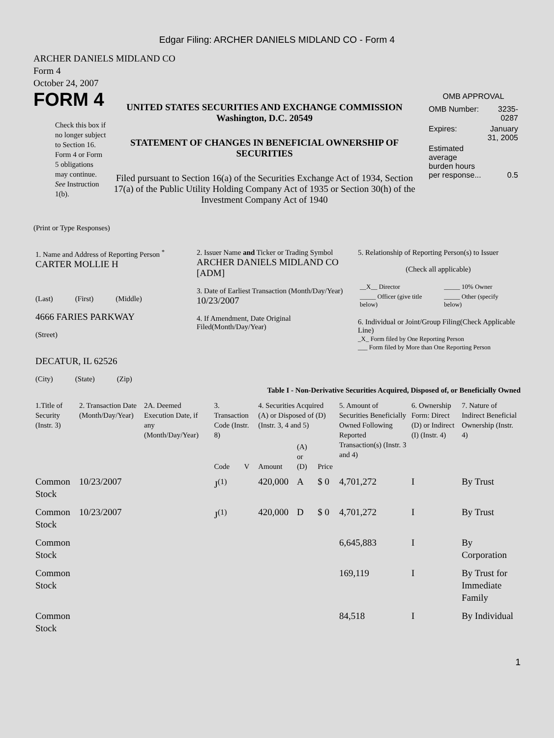Edgar Filing: ARCHER DANIELS MIDLAND CO - Form 4
ARCHER DANIELS MIDLAND CO
Form 4
October 24, 2007
FORM 4
Check this box if no longer subject to Section 16. Form 4 or Form 5 obligations may continue. See Instruction 1(b).
UNITED STATES SECURITIES AND EXCHANGE COMMISSION
Washington, D.C. 20549
STATEMENT OF CHANGES IN BENEFICIAL OWNERSHIP OF SECURITIES
Filed pursuant to Section 16(a) of the Securities Exchange Act of 1934, Section 17(a) of the Public Utility Holding Company Act of 1935 or Section 30(h) of the Investment Company Act of 1940
OMB APPROVAL
| OMB Number: | 3235-0287 |
| Expires: | January 31, 2005 |
| Estimated average burden hours per response... | 0.5 |
(Print or Type Responses)
| 1. Name and Address of Reporting Person <sup>*</sup> CARTER MOLLIE H (Last) (First) (Middle) 4666 FARIES PARKWAY (Street) DECATUR, IL 62526 (City) (State) (Zip) | 2. Issuer Name and Ticker or Trading Symbol ARCHER DANIELS MIDLAND CO [ADM] 3. Date of Earliest Transaction (Month/Day/Year) 10/23/2007 4. If Amendment, Date Original Filed(Month/Day/Year) | 5. Relationship of Reporting Person(s) to Issuer (Check all applicable) / __X__ Director / _____ 10% Owner / / _____ Officer (give title below) / _____ Other (specify below) / 6. Individual or Joint/Group Filing(Check Applicable Line) _X_ Form filed by One Reporting Person ___ Form filed by More than One Reporting Person |
Table I - Non-Derivative Securities Acquired, Disposed of, or Beneficially Owned
| 1.Title of Security (Instr. 3) | 2. Transaction Date (Month/Day/Year) | 2A. Deemed Execution Date, if any (Month/Day/Year) | 3. Transaction Code (Instr. 8) | | 4. Securities Acquired (A) or Disposed of (D) (Instr. 3, 4 and 5) | | | 5. Amount of Securities Beneficially Owned Following Reported Transaction(s) (Instr. 3 and 4) | 6. Ownership Form: Direct (D) or Indirect (I) (Instr. 4) | 7. Nature of Indirect Beneficial Ownership (Instr. 4) |
| --- | --- | --- | --- | --- | --- | --- | --- | --- | --- | --- |
| | | | Code | V | Amount | (A) or (D) | Price | | | |
| Common Stock | 10/23/2007 | | J<sup>(1)</sup> | | 420,000 | A | $ 0 | 4,701,272 | I | By Trust |
| Common Stock | 10/23/2007 | | J<sup>(1)</sup> | | 420,000 | D | $ 0 | 4,701,272 | I | By Trust |
| Common Stock | | | | | | | | 6,645,883 | I | By Corporation |
| Common Stock | | | | | | | | 169,119 | I | By Trust for Immediate Family |
| Common Stock | | | | | | | | 84,518 | I | By Individual |
1